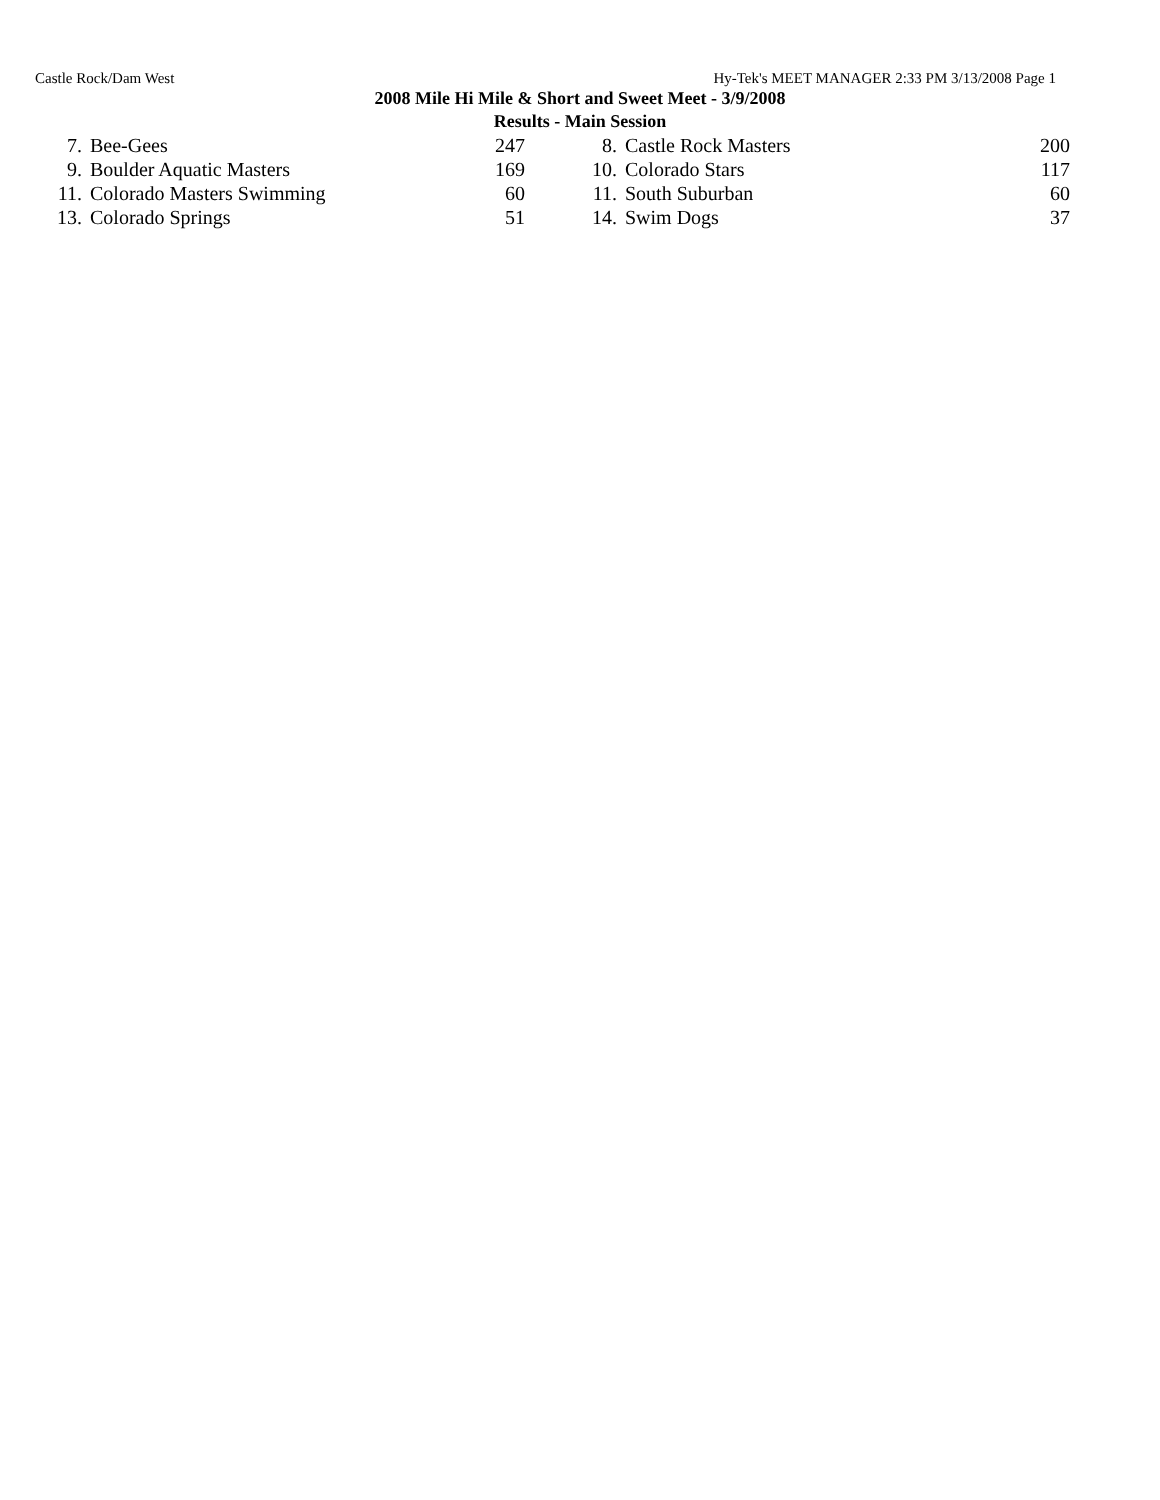Castle Rock/Dam West Hy-Tek's MEET MANAGER 2:33 PM 3/13/2008 Page 1
2008 Mile Hi Mile & Short and Sweet Meet - 3/9/2008
Results - Main Session
| 7. | Bee-Gees | 247 | | 8. | Castle Rock Masters | 200 |
| 9. | Boulder Aquatic Masters | 169 | | 10. | Colorado Stars | 117 |
| 11. | Colorado Masters Swimming | 60 | | 11. | South Suburban | 60 |
| 13. | Colorado Springs | 51 | | 14. | Swim Dogs | 37 |